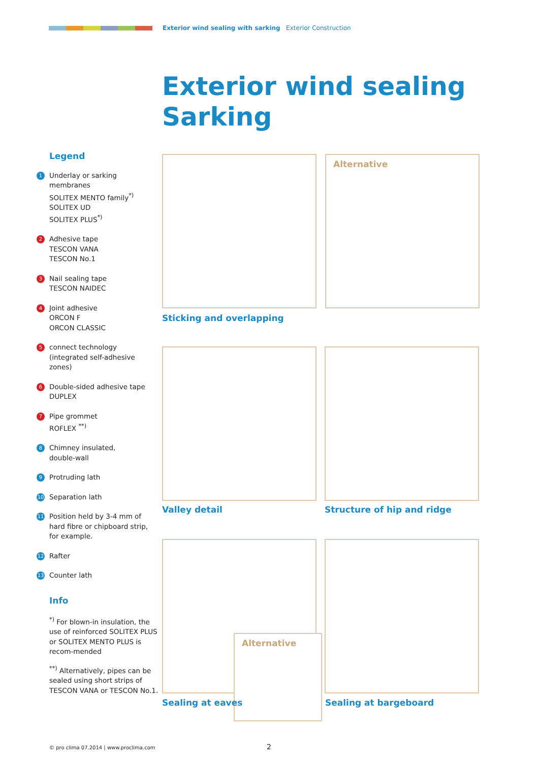Exterior wind sealing with sarking Exterior Construction
Exterior wind sealing
Sarking
Legend
1
Underlay or sarking membranes
SOLITEX MENTO family<sup>*)</sup>
SOLITEX UD
SOLITEX PLUS<sup>*)</sup>
2
Adhesive tape
TESCON VANA
TESCON No.1
3
Nail sealing tape
TESCON NAIDEC
4
Joint adhesive
ORCON F
ORCON CLASSIC
5
connect technology
(integrated self-adhesive zones)
6
Double-sided adhesive tape
DUPLEX
7
Pipe grommet
ROFLEX <sup>**)</sup>
8
Chimney insulated,
double-wall
9
Protruding lath
10
Separation lath
11
Position held by 3-4 mm of hard fibre or chipboard strip, for example.
12
Rafter
13
Counter lath
Info
<sup>*)</sup> For blown-in insulation, the use of reinforced SOLITEX PLUS or SOLITEX MENTO PLUS is recom-mended
<sup>**)</sup> Alternatively, pipes can be sealed using short strips of TESCON VANA or TESCON No.1.
Alternative
Sticking and overlapping
Valley detail Structure of hip and ridge
Alternative
Sealing at eaves Sealing at bargeboard
© pro clima 07.2014 | www.proclima.com
2